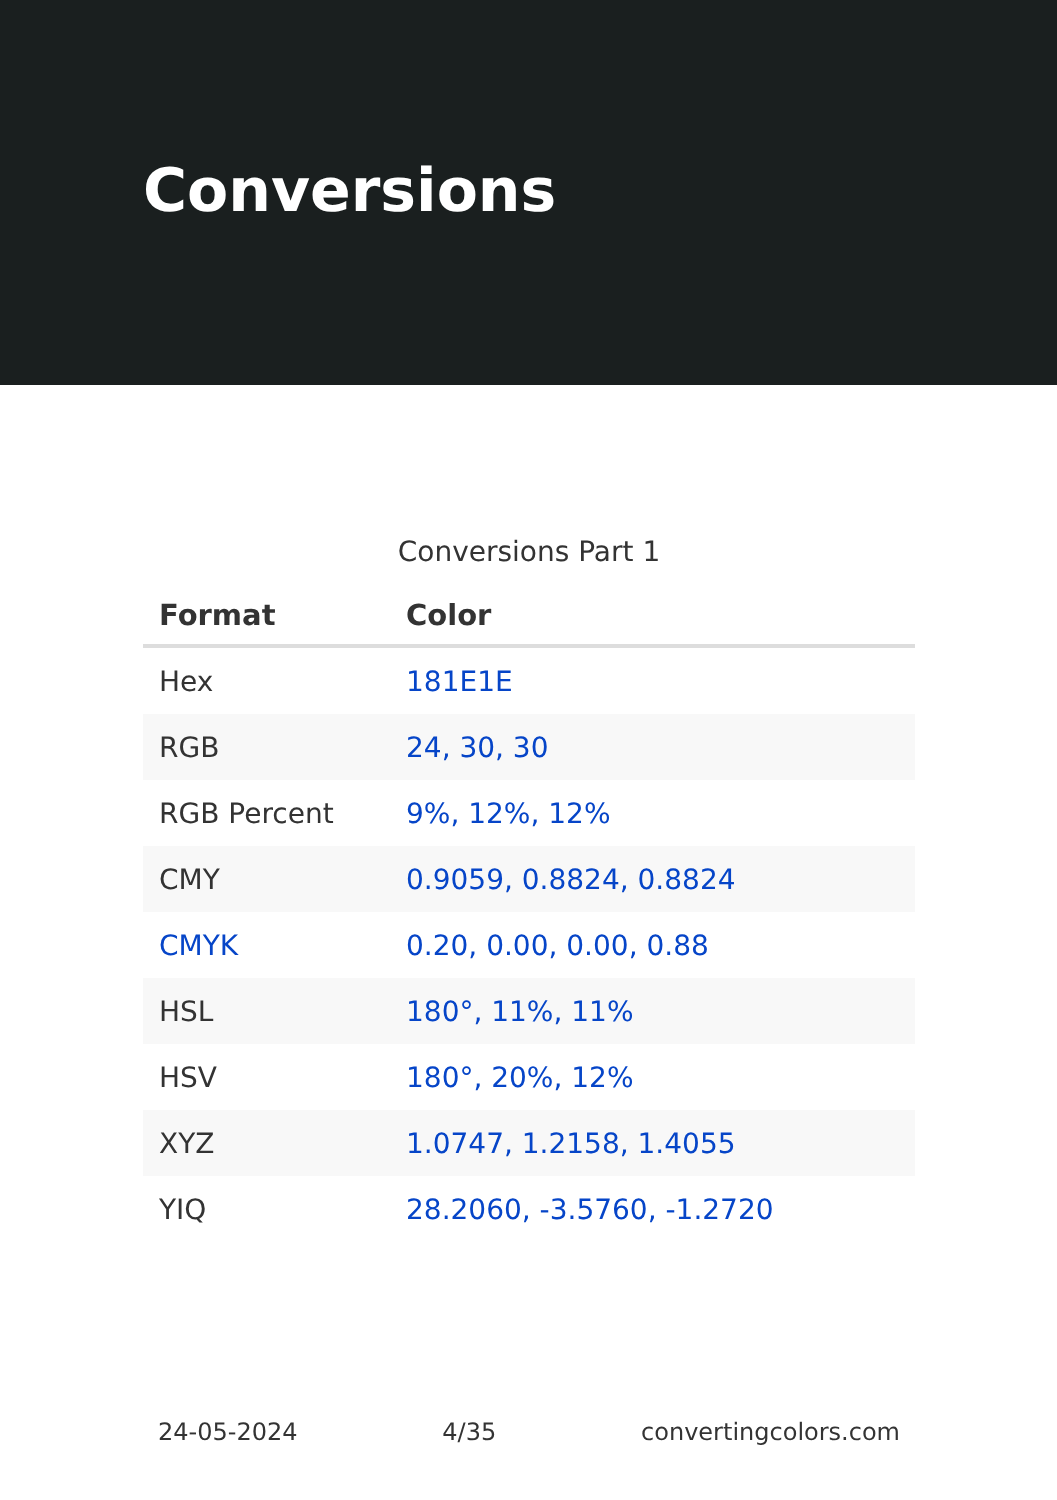Conversions
Conversions Part 1
| Format | Color |
| --- | --- |
| Hex | 181E1E |
| RGB | 24, 30, 30 |
| RGB Percent | 9%, 12%, 12% |
| CMY | 0.9059, 0.8824, 0.8824 |
| CMYK | 0.20, 0.00, 0.00, 0.88 |
| HSL | 180°, 11%, 11% |
| HSV | 180°, 20%, 12% |
| XYZ | 1.0747, 1.2158, 1.4055 |
| YIQ | 28.2060, -3.5760, -1.2720 |
24-05-2024 4/35 convertingcolors.com